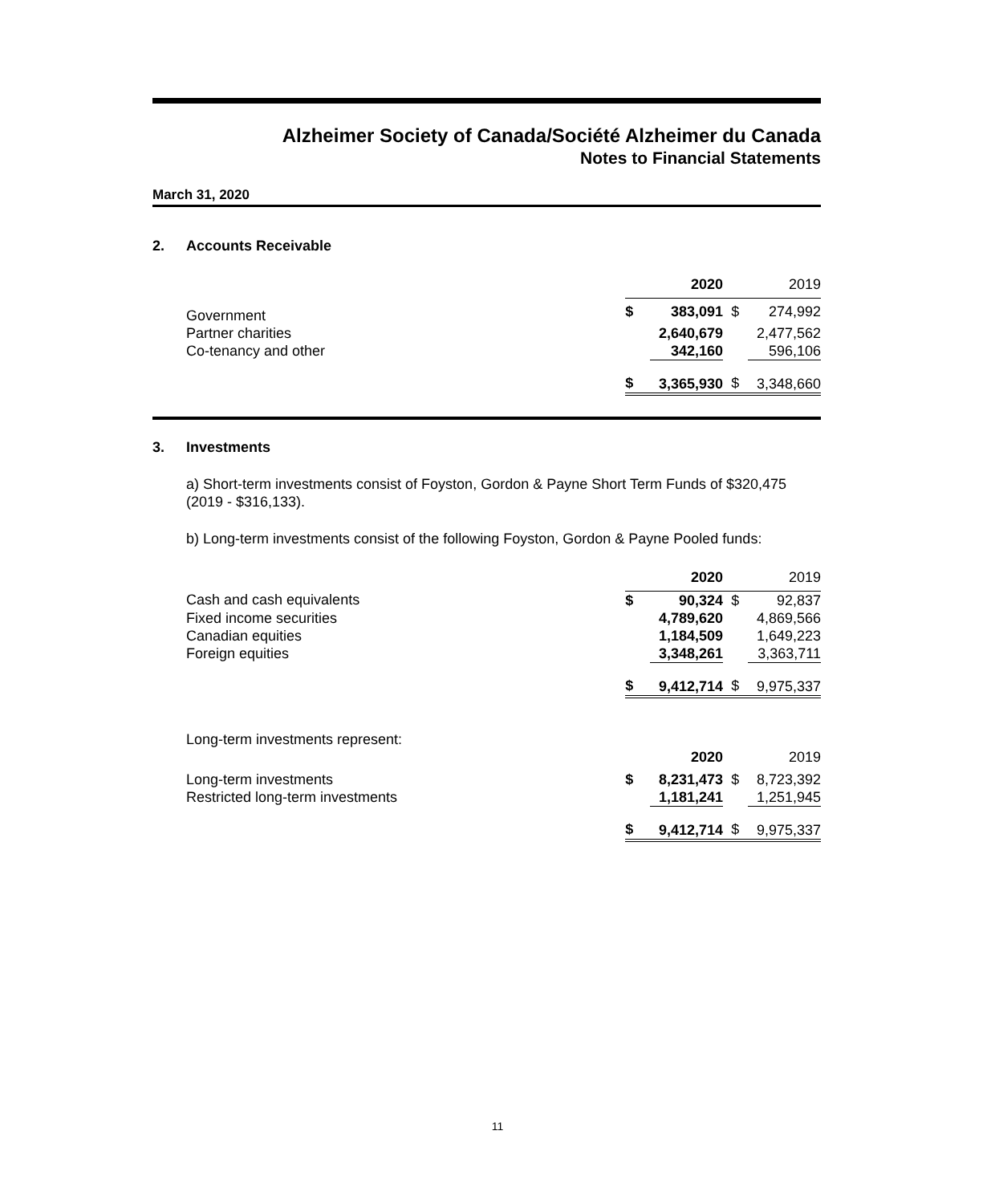Alzheimer Society of Canada/Société Alzheimer du Canada
Notes to Financial Statements
March 31, 2020
2. Accounts Receivable
| | 2020 | | 2019 | |
| Government | $ | 383,091 | $ | 274,992 |
| Partner charities | | 2,640,679 | | 2,477,562 |
| Co-tenancy and other | | 342,160 | | 596,106 |
| | $ | 3,365,930 | $ | 3,348,660 |
3. Investments
a) Short-term investments consist of Foyston, Gordon & Payne Short Term Funds of $320,475 (2019 - $316,133).
b) Long-term investments consist of the following Foyston, Gordon & Payne Pooled funds:
| | 2020 | | 2019 | |
| Cash and cash equivalents | $ | 90,324 | $ | 92,837 |
| Fixed income securities | | 4,789,620 | | 4,869,566 |
| Canadian equities | | 1,184,509 | | 1,649,223 |
| Foreign equities | | 3,348,261 | | 3,363,711 |
| | $ | 9,412,714 | $ | 9,975,337 |
| Long-term investments represent: | | | | |
| | 2020 | | 2019 | |
| Long-term investments | $ | 8,231,473 | $ | 8,723,392 |
| Restricted long-term investments | | 1,181,241 | | 1,251,945 |
| | $ | 9,412,714 | $ | 9,975,337 |
11